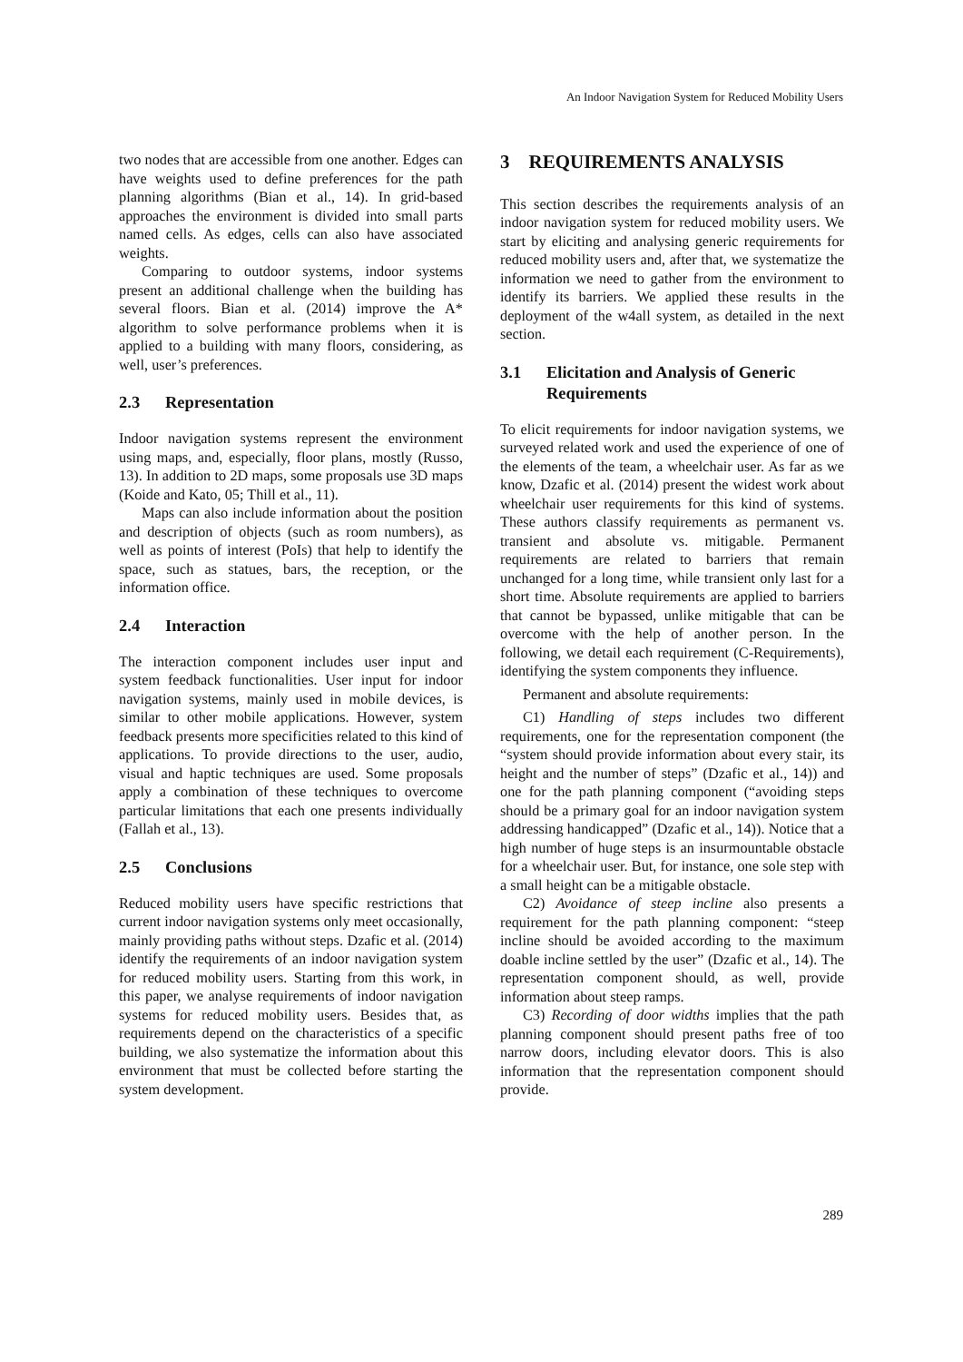An Indoor Navigation System for Reduced Mobility Users
two nodes that are accessible from one another. Edges can have weights used to define preferences for the path planning algorithms (Bian et al., 14). In grid-based approaches the environment is divided into small parts named cells. As edges, cells can also have associated weights.
Comparing to outdoor systems, indoor systems present an additional challenge when the building has several floors. Bian et al. (2014) improve the A* algorithm to solve performance problems when it is applied to a building with many floors, considering, as well, user’s preferences.
2.3 Representation
Indoor navigation systems represent the environment using maps, and, especially, floor plans, mostly (Russo, 13). In addition to 2D maps, some proposals use 3D maps (Koide and Kato, 05; Thill et al., 11).
Maps can also include information about the position and description of objects (such as room numbers), as well as points of interest (PoIs) that help to identify the space, such as statues, bars, the reception, or the information office.
2.4 Interaction
The interaction component includes user input and system feedback functionalities. User input for indoor navigation systems, mainly used in mobile devices, is similar to other mobile applications. However, system feedback presents more specificities related to this kind of applications. To provide directions to the user, audio, visual and haptic techniques are used. Some proposals apply a combination of these techniques to overcome particular limitations that each one presents individually (Fallah et al., 13).
2.5 Conclusions
Reduced mobility users have specific restrictions that current indoor navigation systems only meet occasionally, mainly providing paths without steps. Dzafic et al. (2014) identify the requirements of an indoor navigation system for reduced mobility users. Starting from this work, in this paper, we analyse requirements of indoor navigation systems for reduced mobility users. Besides that, as requirements depend on the characteristics of a specific building, we also systematize the information about this environment that must be collected before starting the system development.
3 REQUIREMENTS ANALYSIS
This section describes the requirements analysis of an indoor navigation system for reduced mobility users. We start by eliciting and analysing generic requirements for reduced mobility users and, after that, we systematize the information we need to gather from the environment to identify its barriers. We applied these results in the deployment of the w4all system, as detailed in the next section.
3.1 Elicitation and Analysis of Generic Requirements
To elicit requirements for indoor navigation systems, we surveyed related work and used the experience of one of the elements of the team, a wheelchair user. As far as we know, Dzafic et al. (2014) present the widest work about wheelchair user requirements for this kind of systems. These authors classify requirements as permanent vs. transient and absolute vs. mitigable. Permanent requirements are related to barriers that remain unchanged for a long time, while transient only last for a short time. Absolute requirements are applied to barriers that cannot be bypassed, unlike mitigable that can be overcome with the help of another person. In the following, we detail each requirement (C-Requirements), identifying the system components they influence.
Permanent and absolute requirements:
C1) Handling of steps includes two different requirements, one for the representation component (the “system should provide information about every stair, its height and the number of steps” (Dzafic et al., 14)) and one for the path planning component (“avoiding steps should be a primary goal for an indoor navigation system addressing handicapped” (Dzafic et al., 14)). Notice that a high number of huge steps is an insurmountable obstacle for a wheelchair user. But, for instance, one sole step with a small height can be a mitigable obstacle.
C2) Avoidance of steep incline also presents a requirement for the path planning component: “steep incline should be avoided according to the maximum doable incline settled by the user” (Dzafic et al., 14). The representation component should, as well, provide information about steep ramps.
C3) Recording of door widths implies that the path planning component should present paths free of too narrow doors, including elevator doors. This is also information that the representation component should provide.
289